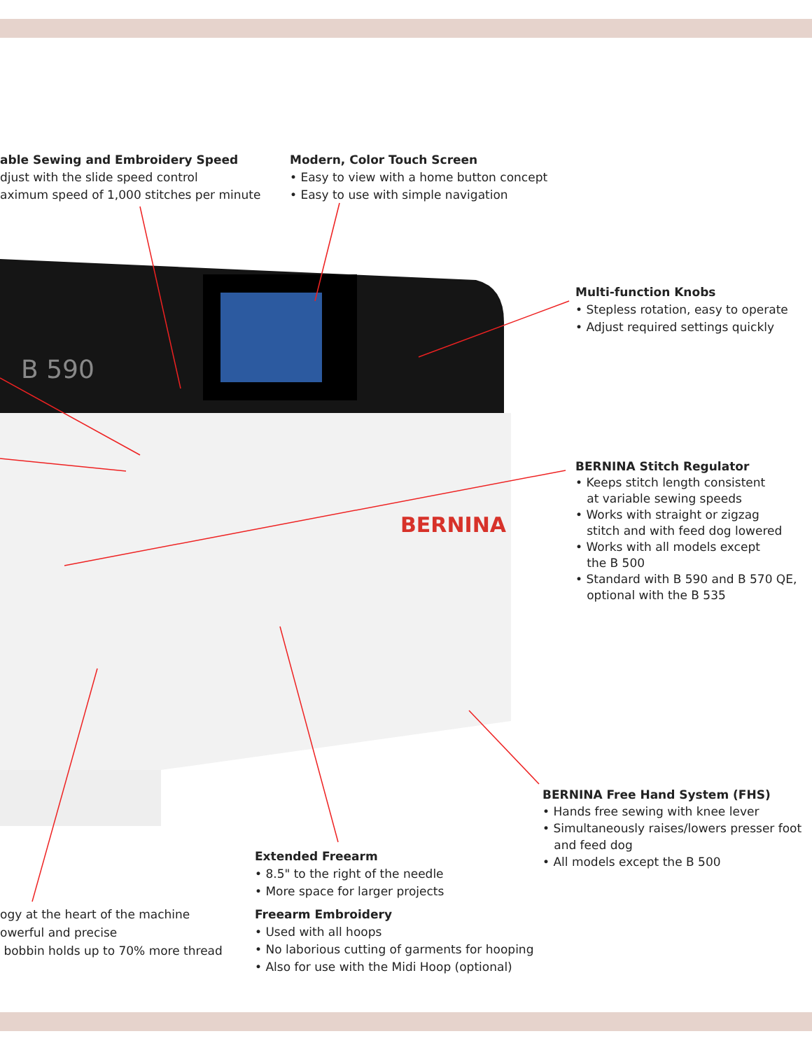B 590
BERNINA
able Sewing and Embroidery Speed
djust with the slide speed control
aximum speed of 1,000 stitches per minute
Modern, Color Touch Screen
• Easy to view with a home button concept
• Easy to use with simple navigation
Multi-function Knobs
• Stepless rotation, easy to operate
• Adjust required settings quickly
BERNINA Stitch Regulator
• Keeps stitch length consistent
at variable sewing speeds
• Works with straight or zigzag
stitch and with feed dog lowered
• Works with all models except
the B 500
• Standard with B 590 and B 570 QE,
optional with the B 535
BERNINA Free Hand System (FHS)
• Hands free sewing with knee lever
• Simultaneously raises/lowers presser foot
and feed dog
• All models except the B 500
Extended Freearm
• 8.5" to the right of the needle
• More space for larger projects
Freearm Embroidery
• Used with all hoops
• No laborious cutting of garments for hooping
• Also for use with the Midi Hoop (optional)
ogy at the heart of the machine
owerful and precise
bobbin holds up to 70% more thread